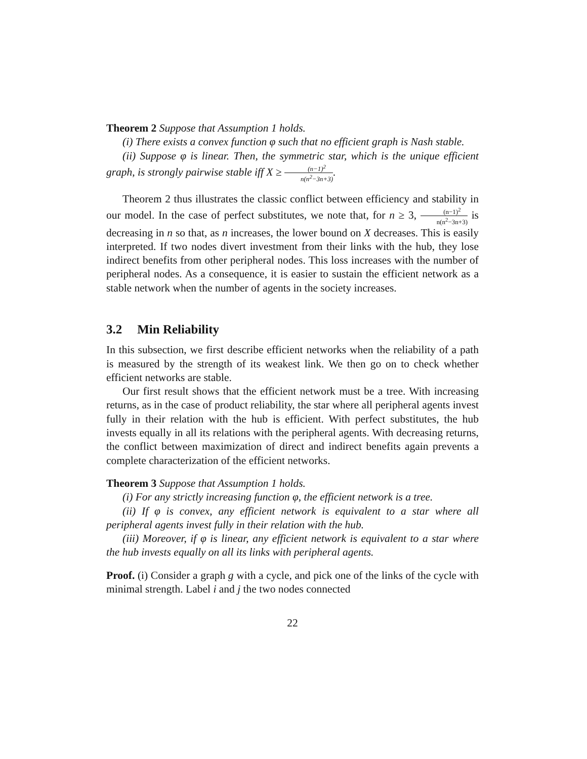Theorem 2 Suppose that Assumption 1 holds.
(i) There exists a convex function φ such that no efficient graph is Nash stable.
(ii) Suppose φ is linear. Then, the symmetric star, which is the unique efficient graph, is strongly pairwise stable iff X ≥ (n−1)<sup>2</sup> n(n<sup>2</sup>−3n+3).
Theorem 2 thus illustrates the classic conflict between efficiency and stability in our model. In the case of perfect substitutes, we note that, for n ≥ 3, (n−1)<sup>2</sup> n(n<sup>2</sup>−3n+3) is decreasing in n so that, as n increases, the lower bound on X decreases. This is easily interpreted. If two nodes divert investment from their links with the hub, they lose indirect benefits from other peripheral nodes. This loss increases with the number of peripheral nodes. As a consequence, it is easier to sustain the efficient network as a stable network when the number of agents in the society increases.
3.2 Min Reliability
In this subsection, we first describe efficient networks when the reliability of a path is measured by the strength of its weakest link. We then go on to check whether efficient networks are stable.
Our first result shows that the efficient network must be a tree. With increasing returns, as in the case of product reliability, the star where all peripheral agents invest fully in their relation with the hub is efficient. With perfect substitutes, the hub invests equally in all its relations with the peripheral agents. With decreasing returns, the conflict between maximization of direct and indirect benefits again prevents a complete characterization of the efficient networks.
Theorem 3 Suppose that Assumption 1 holds.
(i) For any strictly increasing function φ, the efficient network is a tree.
(ii) If φ is convex, any efficient network is equivalent to a star where all peripheral agents invest fully in their relation with the hub.
(iii) Moreover, if φ is linear, any efficient network is equivalent to a star where the hub invests equally on all its links with peripheral agents.
Proof. (i) Consider a graph g with a cycle, and pick one of the links of the cycle with minimal strength. Label i and j the two nodes connected
22